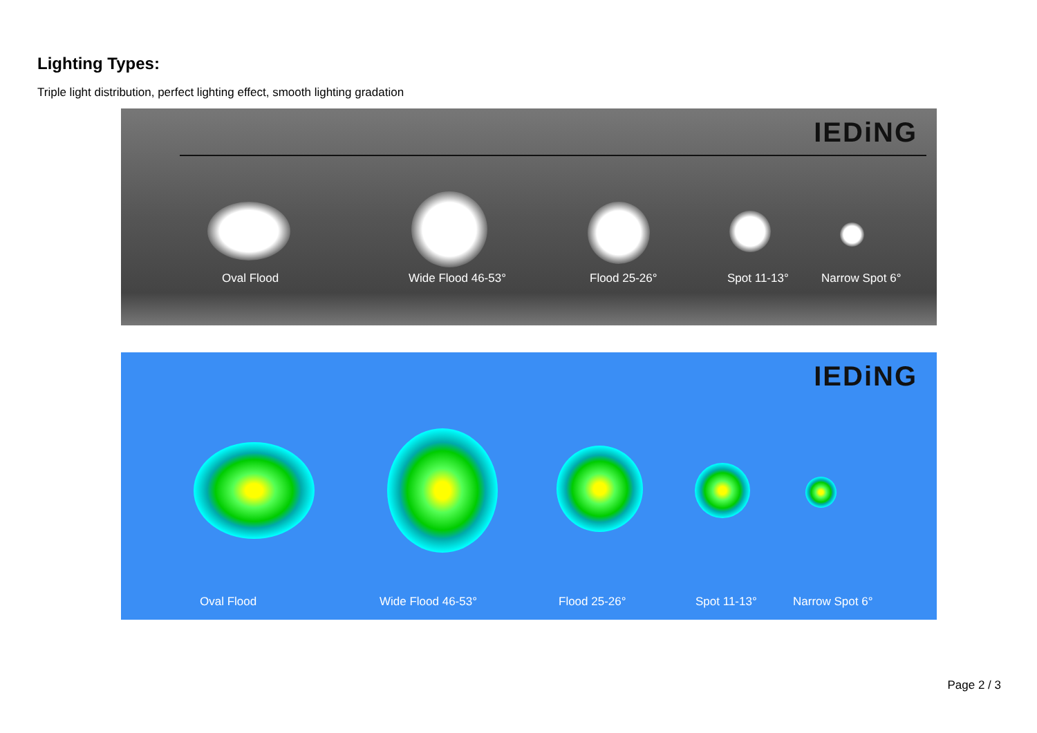Lighting Types:
Triple light distribution, perfect lighting effect, smooth lighting gradation
IEDiNG
Oval Flood Wide Flood 46-53° Flood 25-26° Spot 11-13° Narrow Spot 6°
IEDiNG
Oval Flood Wide Flood 46-53° Flood 25-26° Spot 11-13° Narrow Spot 6°
Page 2 / 3